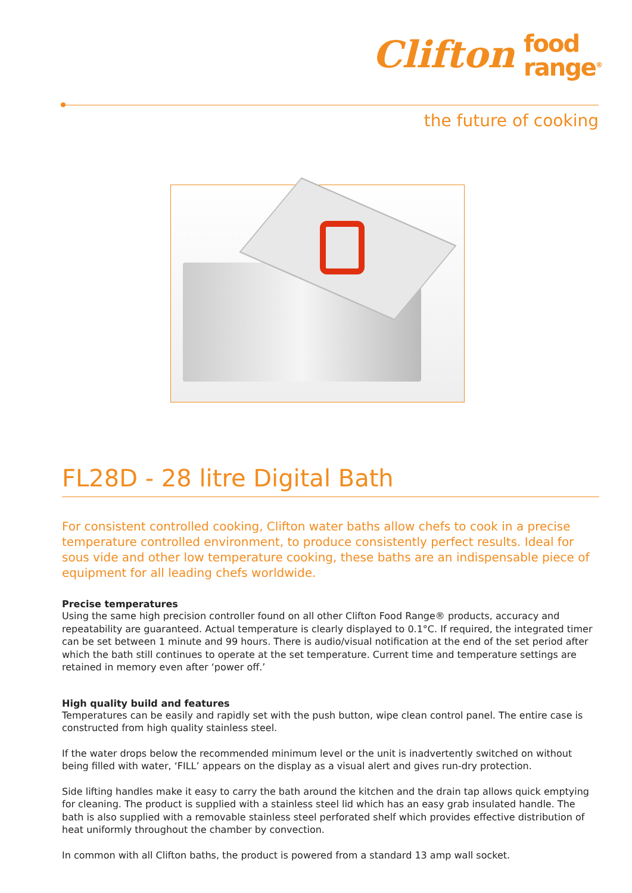Clifton food
range<sup>®</sup>
the future of cooking
FL28D - 28 litre Digital Bath
For consistent controlled cooking, Clifton water baths allow chefs to cook in a precise temperature controlled environment, to produce consistently perfect results. Ideal for sous vide and other low temperature cooking, these baths are an indispensable piece of equipment for all leading chefs worldwide.
Precise temperatures
Using the same high precision controller found on all other Clifton Food Range® products, accuracy and repeatability are guaranteed. Actual temperature is clearly displayed to 0.1°C. If required, the integrated timer can be set between 1 minute and 99 hours. There is audio/visual notification at the end of the set period after which the bath still continues to operate at the set temperature. Current time and temperature settings are retained in memory even after ‘power off.’
High quality build and features
Temperatures can be easily and rapidly set with the push button, wipe clean control panel. The entire case is constructed from high quality stainless steel.
If the water drops below the recommended minimum level or the unit is inadvertently switched on without being filled with water, ‘FILL’ appears on the display as a visual alert and gives run-dry protection.
Side lifting handles make it easy to carry the bath around the kitchen and the drain tap allows quick emptying for cleaning. The product is supplied with a stainless steel lid which has an easy grab insulated handle. The bath is also supplied with a removable stainless steel perforated shelf which provides effective distribution of heat uniformly throughout the chamber by convection.
In common with all Clifton baths, the product is powered from a standard 13 amp wall socket.